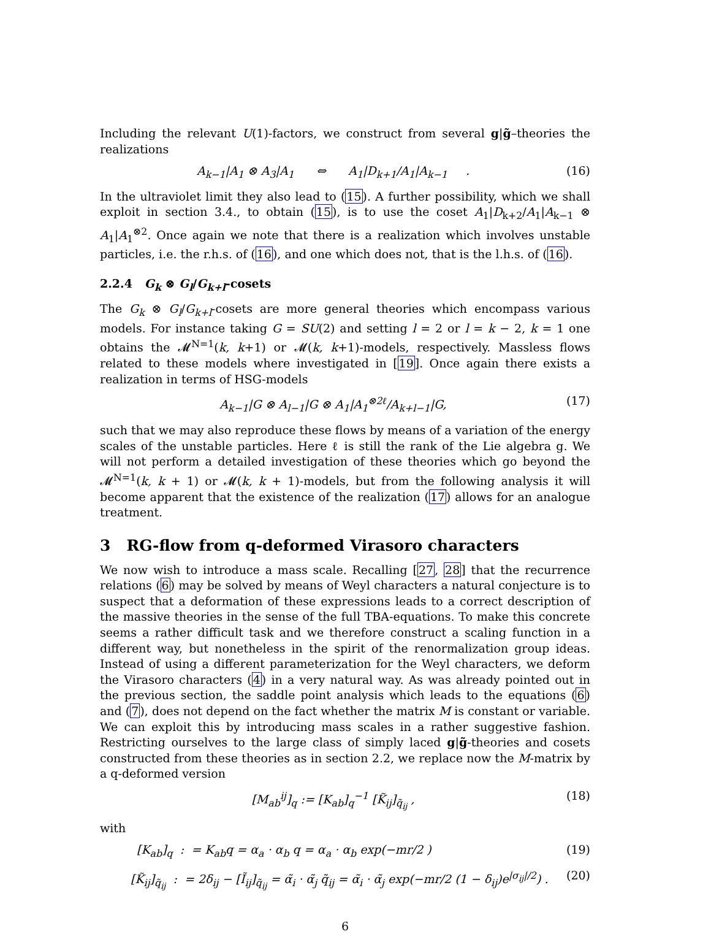Including the relevant U(1)-factors, we construct from several g|g̃–theories the realizations
A<sub>k−1</sub>|A<sub>1</sub> ⊗ A<sub>3</sub>|A<sub>1</sub> ⇔ A<sub>1</sub>|D<sub>k+1</sub>/A<sub>1</sub>|A<sub>k−1</sub> . (16)
In the ultraviolet limit they also lead to (15). A further possibility, which we shall exploit in section 3.4., to obtain (15), is to use the coset A<sub>1</sub>|D<sub>k+2</sub>/A<sub>1</sub>|A<sub>k−1</sub> ⊗ A<sub>1</sub>|A<sub>1</sub><sup>⊗2</sup>. Once again we note that there is a realization which involves unstable particles, i.e. the r.h.s. of (16), and one which does not, that is the l.h.s. of (16).
2.2.4 G<sub>k</sub> ⊗ G<sub>l</sub>/G<sub>k+l</sub>-cosets
The G<sub>k</sub> ⊗ G<sub>l</sub>/G<sub>k+l</sub>-cosets are more general theories which encompass various models. For instance taking G = SU(2) and setting l = 2 or l = k − 2, k = 1 one obtains the 𝓜<sup>N=1</sup>(k, k+1) or 𝓜(k, k+1)-models, respectively. Massless flows related to these models where investigated in [19]. Once again there exists a realization in terms of HSG-models
A<sub>k−1</sub>|G ⊗ A<sub>l−1</sub>|G ⊗ A<sub>1</sub>|A<sub>1</sub><sup>⊗2ℓ</sup>/A<sub>k+l−1</sub>|G, (17)
such that we may also reproduce these flows by means of a variation of the energy scales of the unstable particles. Here ℓ is still the rank of the Lie algebra g. We will not perform a detailed investigation of these theories which go beyond the 𝓜<sup>N=1</sup>(k, k + 1) or 𝓜(k, k + 1)-models, but from the following analysis it will become apparent that the existence of the realization (17) allows for an analogue treatment.
3 RG-flow from q-deformed Virasoro characters
We now wish to introduce a mass scale. Recalling [27, 28] that the recurrence relations (6) may be solved by means of Weyl characters a natural conjecture is to suspect that a deformation of these expressions leads to a correct description of the massive theories in the sense of the full TBA-equations. To make this concrete seems a rather difficult task and we therefore construct a scaling function in a different way, but nonetheless in the spirit of the renormalization group ideas. Instead of using a different parameterization for the Weyl characters, we deform the Virasoro characters (4) in a very natural way. As was already pointed out in the previous section, the saddle point analysis which leads to the equations (6) and (7), does not depend on the fact whether the matrix M is constant or variable. We can exploit this by introducing mass scales in a rather suggestive fashion. Restricting ourselves to the large class of simply laced g|g̃-theories and cosets constructed from these theories as in section 2.2, we replace now the M-matrix by a q-deformed version
[M<sub>ab</sub><sup>ij</sup>]<sub>q</sub> := [K<sub>ab</sub>]<sub>q</sub><sup>−1</sup> [K̃<sub>ij</sub>]<sub>q̃<sub>ij</sub></sub> , (18)
with
[K<sub>ab</sub>]<sub>q</sub> : = K<sub>ab</sub>q = α<sub>a</sub> · α<sub>b</sub> q = α<sub>a</sub> · α<sub>b</sub> exp(−mr/2 ) (19)
[K̃<sub>ij</sub>]<sub>q̃<sub>ij</sub></sub> : = 2δ<sub>ij</sub> − [Ĩ<sub>ij</sub>]<sub>q̃<sub>ij</sub></sub> = α̃<sub>i</sub> · α̃<sub>j</sub> q̃<sub>ij</sub> = α̃<sub>i</sub> · α̃<sub>j</sub> exp(−mr/2 (1 − δ<sub>ij</sub>)e<sup>|σ<sub>ij</sub>|/2</sup>) . (20)
6